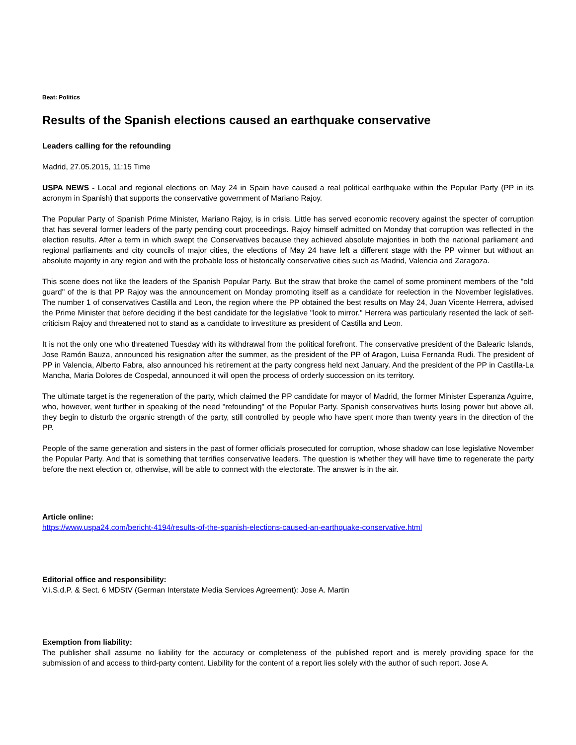Beat: Politics
Results of the Spanish elections caused an earthquake conservative
Leaders calling for the refounding
Madrid, 27.05.2015, 11:15 Time
USPA NEWS - Local and regional elections on May 24 in Spain have caused a real political earthquake within the Popular Party (PP in its acronym in Spanish) that supports the conservative government of Mariano Rajoy.
The Popular Party of Spanish Prime Minister, Mariano Rajoy, is in crisis. Little has served economic recovery against the specter of corruption that has several former leaders of the party pending court proceedings. Rajoy himself admitted on Monday that corruption was reflected in the election results. After a term in which swept the Conservatives because they achieved absolute majorities in both the national parliament and regional parliaments and city councils of major cities, the elections of May 24 have left a different stage with the PP winner but without an absolute majority in any region and with the probable loss of historically conservative cities such as Madrid, Valencia and Zaragoza.
This scene does not like the leaders of the Spanish Popular Party. But the straw that broke the camel of some prominent members of the "old guard" of the is that PP Rajoy was the announcement on Monday promoting itself as a candidate for reelection in the November legislatives. The number 1 of conservatives Castilla and Leon, the region where the PP obtained the best results on May 24, Juan Vicente Herrera, advised the Prime Minister that before deciding if the best candidate for the legislative "look to mirror." Herrera was particularly resented the lack of self-criticism Rajoy and threatened not to stand as a candidate to investiture as president of Castilla and Leon.
It is not the only one who threatened Tuesday with its withdrawal from the political forefront. The conservative president of the Balearic Islands, Jose Ramón Bauza, announced his resignation after the summer, as the president of the PP of Aragon, Luisa Fernanda Rudi. The president of PP in Valencia, Alberto Fabra, also announced his retirement at the party congress held next January. And the president of the PP in Castilla-La Mancha, Maria Dolores de Cospedal, announced it will open the process of orderly succession on its territory.
The ultimate target is the regeneration of the party, which claimed the PP candidate for mayor of Madrid, the former Minister Esperanza Aguirre, who, however, went further in speaking of the need "refounding" of the Popular Party. Spanish conservatives hurts losing power but above all, they begin to disturb the organic strength of the party, still controlled by people who have spent more than twenty years in the direction of the PP.
People of the same generation and sisters in the past of former officials prosecuted for corruption, whose shadow can lose legislative November the Popular Party. And that is something that terrifies conservative leaders. The question is whether they will have time to regenerate the party before the next election or, otherwise, will be able to connect with the electorate. The answer is in the air.
Article online:
https://www.uspa24.com/bericht-4194/results-of-the-spanish-elections-caused-an-earthquake-conservative.html
Editorial office and responsibility:
V.i.S.d.P. & Sect. 6 MDStV (German Interstate Media Services Agreement): Jose A. Martin
Exemption from liability:
The publisher shall assume no liability for the accuracy or completeness of the published report and is merely providing space for the submission of and access to third-party content. Liability for the content of a report lies solely with the author of such report. Jose A.